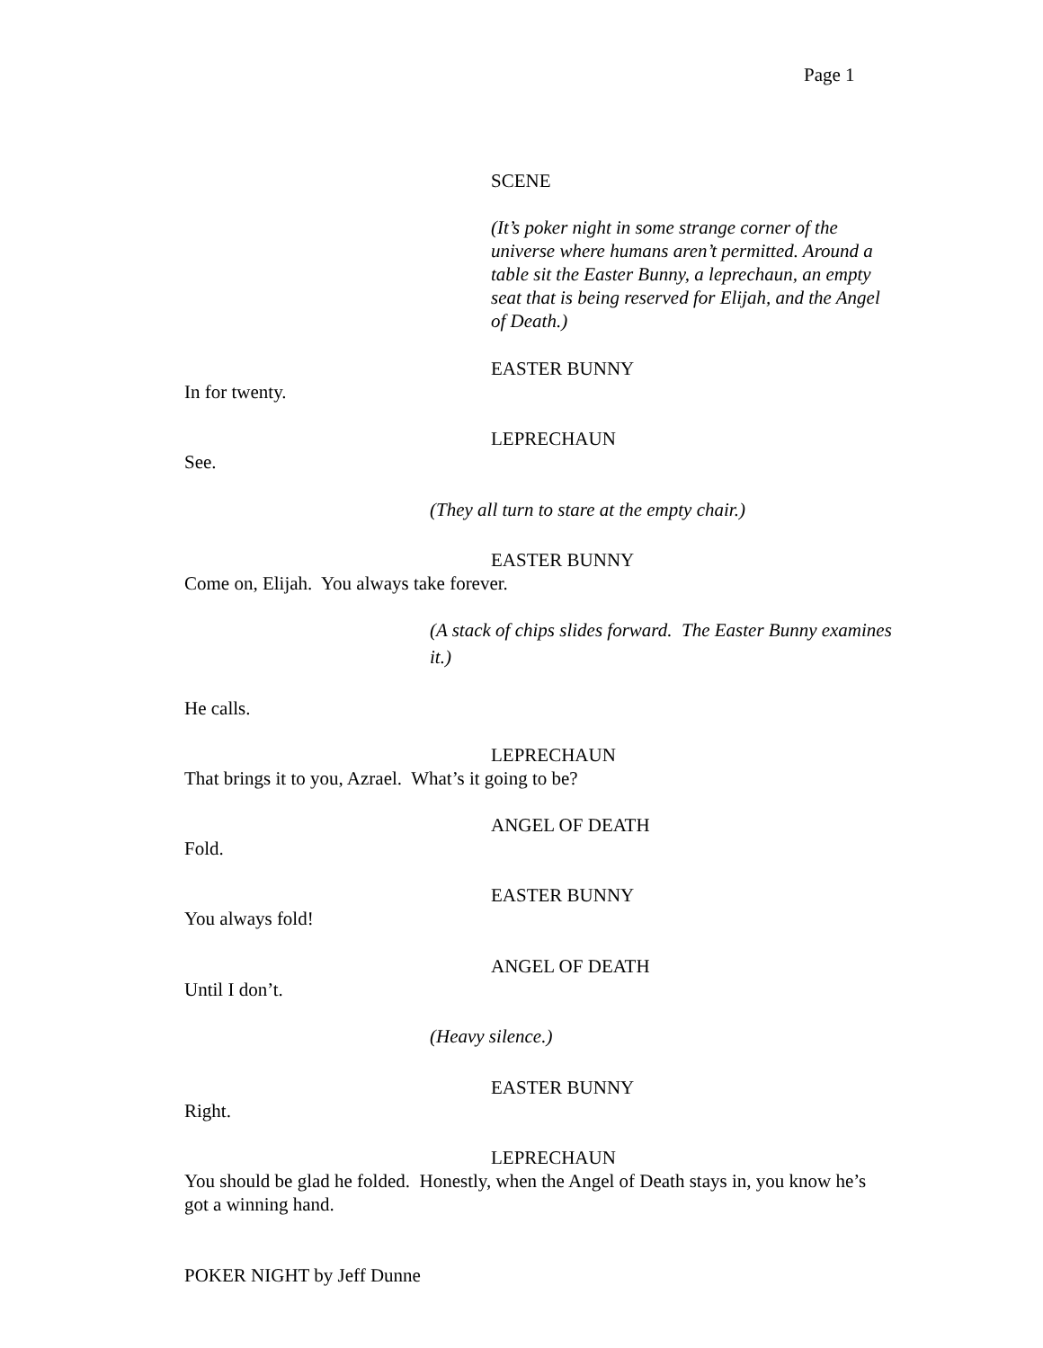Page 1
SCENE
(It’s poker night in some strange corner of the universe where humans aren’t permitted. Around a table sit the Easter Bunny, a leprechaun, an empty seat that is being reserved for Elijah, and the Angel of Death.)
EASTER BUNNY
In for twenty.
LEPRECHAUN
See.
(They all turn to stare at the empty chair.)
EASTER BUNNY
Come on, Elijah. You always take forever.
(A stack of chips slides forward. The Easter Bunny examines it.)
He calls.
LEPRECHAUN
That brings it to you, Azrael. What’s it going to be?
ANGEL OF DEATH
Fold.
EASTER BUNNY
You always fold!
ANGEL OF DEATH
Until I don’t.
(Heavy silence.)
EASTER BUNNY
Right.
LEPRECHAUN
You should be glad he folded. Honestly, when the Angel of Death stays in, you know he’s got a winning hand.
POKER NIGHT by Jeff Dunne